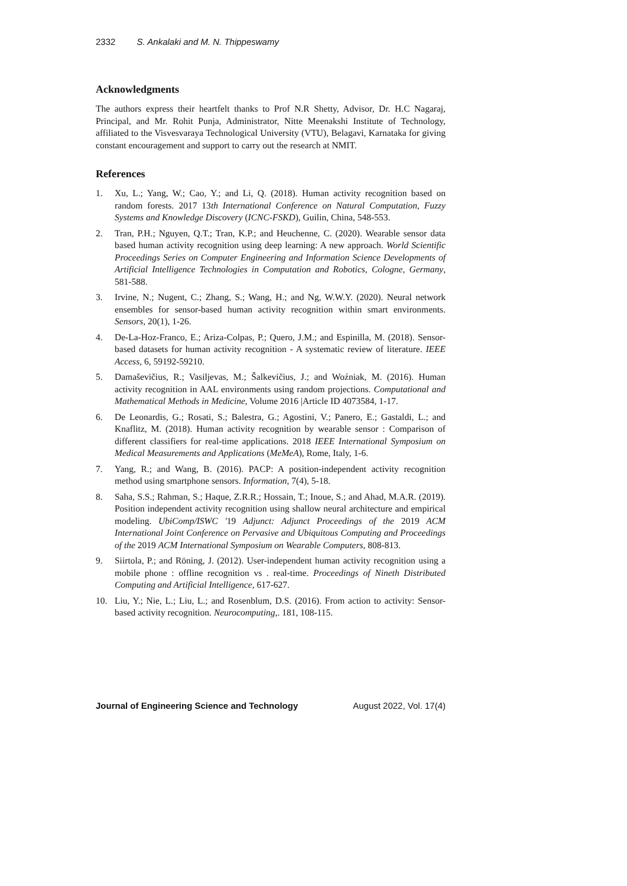2332 S. Ankalaki and M. N. Thippeswamy
Acknowledgments
The authors express their heartfelt thanks to Prof N.R Shetty, Advisor, Dr. H.C Nagaraj, Principal, and Mr. Rohit Punja, Administrator, Nitte Meenakshi Institute of Technology, affiliated to the Visvesvaraya Technological University (VTU), Belagavi, Karnataka for giving constant encouragement and support to carry out the research at NMIT.
References
1. Xu, L.; Yang, W.; Cao, Y.; and Li, Q. (2018). Human activity recognition based on random forests. 2017 13th International Conference on Natural Computation, Fuzzy Systems and Knowledge Discovery (ICNC-FSKD), Guilin, China, 548-553.
2. Tran, P.H.; Nguyen, Q.T.; Tran, K.P.; and Heuchenne, C. (2020). Wearable sensor data based human activity recognition using deep learning: A new approach. World Scientific Proceedings Series on Computer Engineering and Information Science Developments of Artificial Intelligence Technologies in Computation and Robotics, Cologne, Germany, 581-588.
3. Irvine, N.; Nugent, C.; Zhang, S.; Wang, H.; and Ng, W.W.Y. (2020). Neural network ensembles for sensor-based human activity recognition within smart environments. Sensors, 20(1), 1-26.
4. De-La-Hoz-Franco, E.; Ariza-Colpas, P.; Quero, J.M.; and Espinilla, M. (2018). Sensor-based datasets for human activity recognition - A systematic review of literature. IEEE Access, 6, 59192-59210.
5. Damaševičius, R.; Vasiljevas, M.; Šalkevičius, J.; and Woźniak, M. (2016). Human activity recognition in AAL environments using random projections. Computational and Mathematical Methods in Medicine, Volume 2016 |Article ID 4073584, 1-17.
6. De Leonardis, G.; Rosati, S.; Balestra, G.; Agostini, V.; Panero, E.; Gastaldi, L.; and Knaflitz, M. (2018). Human activity recognition by wearable sensor : Comparison of different classifiers for real-time applications. 2018 IEEE International Symposium on Medical Measurements and Applications (MeMeA), Rome, Italy, 1-6.
7. Yang, R.; and Wang, B. (2016). PACP: A position-independent activity recognition method using smartphone sensors. Information, 7(4), 5-18.
8. Saha, S.S.; Rahman, S.; Haque, Z.R.R.; Hossain, T.; Inoue, S.; and Ahad, M.A.R. (2019). Position independent activity recognition using shallow neural architecture and empirical modeling. UbiComp/ISWC '19 Adjunct: Adjunct Proceedings of the 2019 ACM International Joint Conference on Pervasive and Ubiquitous Computing and Proceedings of the 2019 ACM International Symposium on Wearable Computers, 808-813.
9. Siirtola, P.; and Röning, J. (2012). User-independent human activity recognition using a mobile phone : offline recognition vs . real-time. Proceedings of Nineth Distributed Computing and Artificial Intelligence, 617-627.
10. Liu, Y.; Nie, L.; Liu, L.; and Rosenblum, D.S. (2016). From action to activity: Sensor-based activity recognition. Neurocomputing,. 181, 108-115.
Journal of Engineering Science and Technology August 2022, Vol. 17(4)